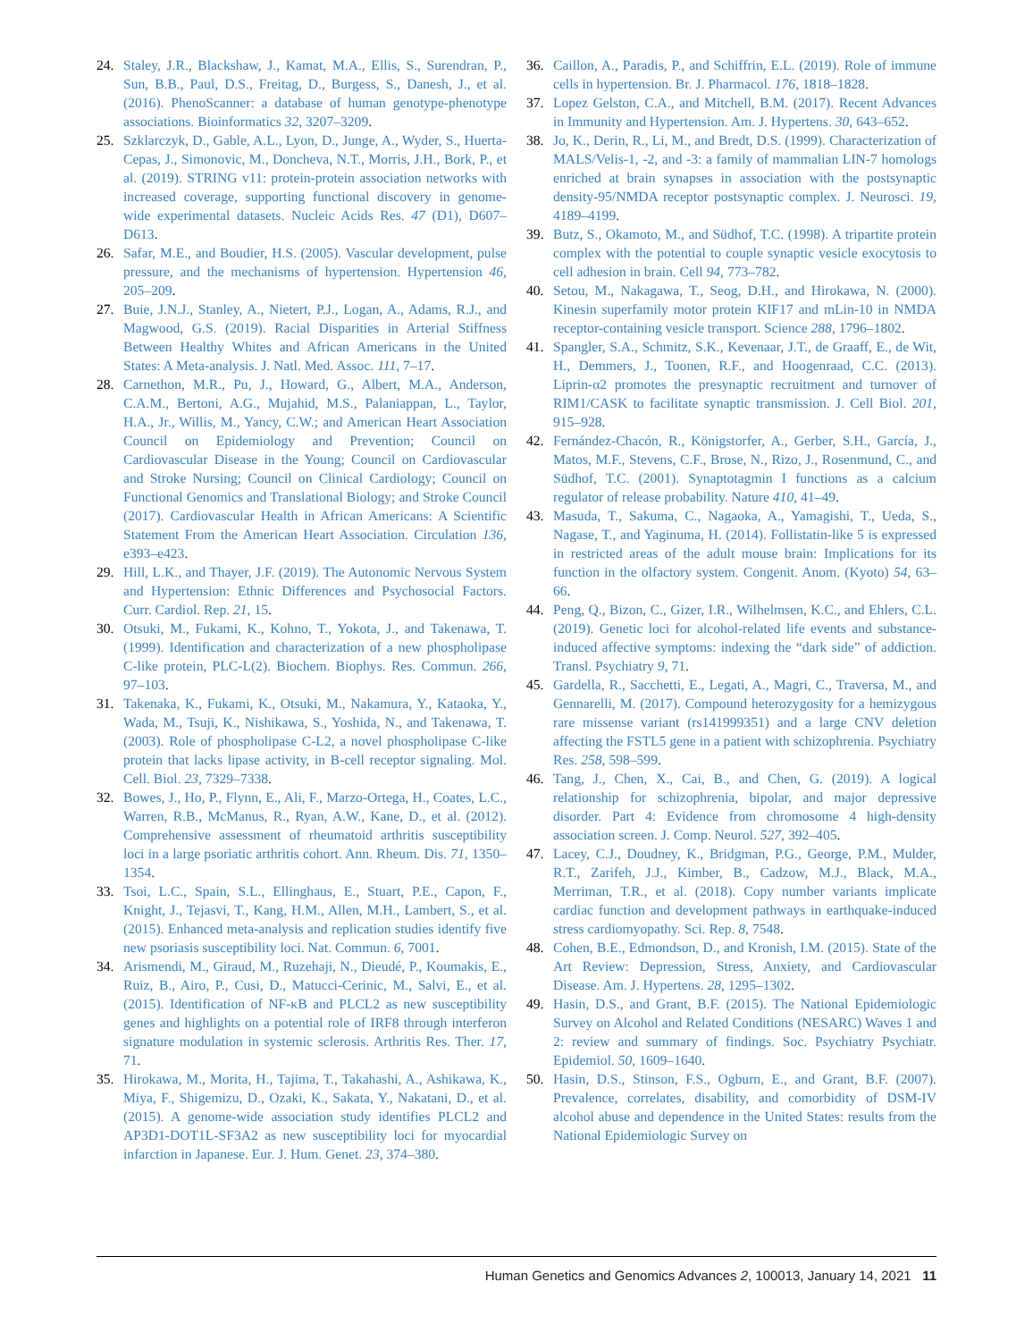24. Staley, J.R., Blackshaw, J., Kamat, M.A., Ellis, S., Surendran, P., Sun, B.B., Paul, D.S., Freitag, D., Burgess, S., Danesh, J., et al. (2016). PhenoScanner: a database of human genotype-phenotype associations. Bioinformatics 32, 3207–3209.
25. Szklarczyk, D., Gable, A.L., Lyon, D., Junge, A., Wyder, S., Huerta-Cepas, J., Simonovic, M., Doncheva, N.T., Morris, J.H., Bork, P., et al. (2019). STRING v11: protein-protein association networks with increased coverage, supporting functional discovery in genome-wide experimental datasets. Nucleic Acids Res. 47 (D1), D607–D613.
26. Safar, M.E., and Boudier, H.S. (2005). Vascular development, pulse pressure, and the mechanisms of hypertension. Hypertension 46, 205–209.
27. Buie, J.N.J., Stanley, A., Nietert, P.J., Logan, A., Adams, R.J., and Magwood, G.S. (2019). Racial Disparities in Arterial Stiffness Between Healthy Whites and African Americans in the United States: A Meta-analysis. J. Natl. Med. Assoc. 111, 7–17.
28. Carnethon, M.R., Pu, J., Howard, G., Albert, M.A., Anderson, C.A.M., Bertoni, A.G., Mujahid, M.S., Palaniappan, L., Taylor, H.A., Jr., Willis, M., Yancy, C.W.; and American Heart Association Council on Epidemiology and Prevention; Council on Cardiovascular Disease in the Young; Council on Cardiovascular and Stroke Nursing; Council on Clinical Cardiology; Council on Functional Genomics and Translational Biology; and Stroke Council (2017). Cardiovascular Health in African Americans: A Scientific Statement From the American Heart Association. Circulation 136, e393–e423.
29. Hill, L.K., and Thayer, J.F. (2019). The Autonomic Nervous System and Hypertension: Ethnic Differences and Psychosocial Factors. Curr. Cardiol. Rep. 21, 15.
30. Otsuki, M., Fukami, K., Kohno, T., Yokota, J., and Takenawa, T. (1999). Identification and characterization of a new phospholipase C-like protein, PLC-L(2). Biochem. Biophys. Res. Commun. 266, 97–103.
31. Takenaka, K., Fukami, K., Otsuki, M., Nakamura, Y., Kataoka, Y., Wada, M., Tsuji, K., Nishikawa, S., Yoshida, N., and Takenawa, T. (2003). Role of phospholipase C-L2, a novel phospholipase C-like protein that lacks lipase activity, in B-cell receptor signaling. Mol. Cell. Biol. 23, 7329–7338.
32. Bowes, J., Ho, P., Flynn, E., Ali, F., Marzo-Ortega, H., Coates, L.C., Warren, R.B., McManus, R., Ryan, A.W., Kane, D., et al. (2012). Comprehensive assessment of rheumatoid arthritis susceptibility loci in a large psoriatic arthritis cohort. Ann. Rheum. Dis. 71, 1350–1354.
33. Tsoi, L.C., Spain, S.L., Ellinghaus, E., Stuart, P.E., Capon, F., Knight, J., Tejasvi, T., Kang, H.M., Allen, M.H., Lambert, S., et al. (2015). Enhanced meta-analysis and replication studies identify five new psoriasis susceptibility loci. Nat. Commun. 6, 7001.
34. Arismendi, M., Giraud, M., Ruzehaji, N., Dieudé, P., Koumakis, E., Ruiz, B., Airo, P., Cusi, D., Matucci-Cerinic, M., Salvi, E., et al. (2015). Identification of NF-κB and PLCL2 as new susceptibility genes and highlights on a potential role of IRF8 through interferon signature modulation in systemic sclerosis. Arthritis Res. Ther. 17, 71.
35. Hirokawa, M., Morita, H., Tajima, T., Takahashi, A., Ashikawa, K., Miya, F., Shigemizu, D., Ozaki, K., Sakata, Y., Nakatani, D., et al. (2015). A genome-wide association study identifies PLCL2 and AP3D1-DOT1L-SF3A2 as new susceptibility loci for myocardial infarction in Japanese. Eur. J. Hum. Genet. 23, 374–380.
36. Caillon, A., Paradis, P., and Schiffrin, E.L. (2019). Role of immune cells in hypertension. Br. J. Pharmacol. 176, 1818–1828.
37. Lopez Gelston, C.A., and Mitchell, B.M. (2017). Recent Advances in Immunity and Hypertension. Am. J. Hypertens. 30, 643–652.
38. Jo, K., Derin, R., Li, M., and Bredt, D.S. (1999). Characterization of MALS/Velis-1, -2, and -3: a family of mammalian LIN-7 homologs enriched at brain synapses in association with the postsynaptic density-95/NMDA receptor postsynaptic complex. J. Neurosci. 19, 4189–4199.
39. Butz, S., Okamoto, M., and Südhof, T.C. (1998). A tripartite protein complex with the potential to couple synaptic vesicle exocytosis to cell adhesion in brain. Cell 94, 773–782.
40. Setou, M., Nakagawa, T., Seog, D.H., and Hirokawa, N. (2000). Kinesin superfamily motor protein KIF17 and mLin-10 in NMDA receptor-containing vesicle transport. Science 288, 1796–1802.
41. Spangler, S.A., Schmitz, S.K., Kevenaar, J.T., de Graaff, E., de Wit, H., Demmers, J., Toonen, R.F., and Hoogenraad, C.C. (2013). Liprin-α2 promotes the presynaptic recruitment and turnover of RIM1/CASK to facilitate synaptic transmission. J. Cell Biol. 201, 915–928.
42. Fernández-Chacón, R., Königstorfer, A., Gerber, S.H., García, J., Matos, M.F., Stevens, C.F., Brose, N., Rizo, J., Rosenmund, C., and Südhof, T.C. (2001). Synaptotagmin I functions as a calcium regulator of release probability. Nature 410, 41–49.
43. Masuda, T., Sakuma, C., Nagaoka, A., Yamagishi, T., Ueda, S., Nagase, T., and Yaginuma, H. (2014). Follistatin-like 5 is expressed in restricted areas of the adult mouse brain: Implications for its function in the olfactory system. Congenit. Anom. (Kyoto) 54, 63–66.
44. Peng, Q., Bizon, C., Gizer, I.R., Wilhelmsen, K.C., and Ehlers, C.L. (2019). Genetic loci for alcohol-related life events and substance-induced affective symptoms: indexing the “dark side” of addiction. Transl. Psychiatry 9, 71.
45. Gardella, R., Sacchetti, E., Legati, A., Magri, C., Traversa, M., and Gennarelli, M. (2017). Compound heterozygosity for a hemizygous rare missense variant (rs141999351) and a large CNV deletion affecting the FSTL5 gene in a patient with schizophrenia. Psychiatry Res. 258, 598–599.
46. Tang, J., Chen, X., Cai, B., and Chen, G. (2019). A logical relationship for schizophrenia, bipolar, and major depressive disorder. Part 4: Evidence from chromosome 4 high-density association screen. J. Comp. Neurol. 527, 392–405.
47. Lacey, C.J., Doudney, K., Bridgman, P.G., George, P.M., Mulder, R.T., Zarifeh, J.J., Kimber, B., Cadzow, M.J., Black, M.A., Merriman, T.R., et al. (2018). Copy number variants implicate cardiac function and development pathways in earthquake-induced stress cardiomyopathy. Sci. Rep. 8, 7548.
48. Cohen, B.E., Edmondson, D., and Kronish, I.M. (2015). State of the Art Review: Depression, Stress, Anxiety, and Cardiovascular Disease. Am. J. Hypertens. 28, 1295–1302.
49. Hasin, D.S., and Grant, B.F. (2015). The National Epidemiologic Survey on Alcohol and Related Conditions (NESARC) Waves 1 and 2: review and summary of findings. Soc. Psychiatry Psychiatr. Epidemiol. 50, 1609–1640.
50. Hasin, D.S., Stinson, F.S., Ogburn, E., and Grant, B.F. (2007). Prevalence, correlates, disability, and comorbidity of DSM-IV alcohol abuse and dependence in the United States: results from the National Epidemiologic Survey on
Human Genetics and Genomics Advances 2, 100013, January 14, 2021 11